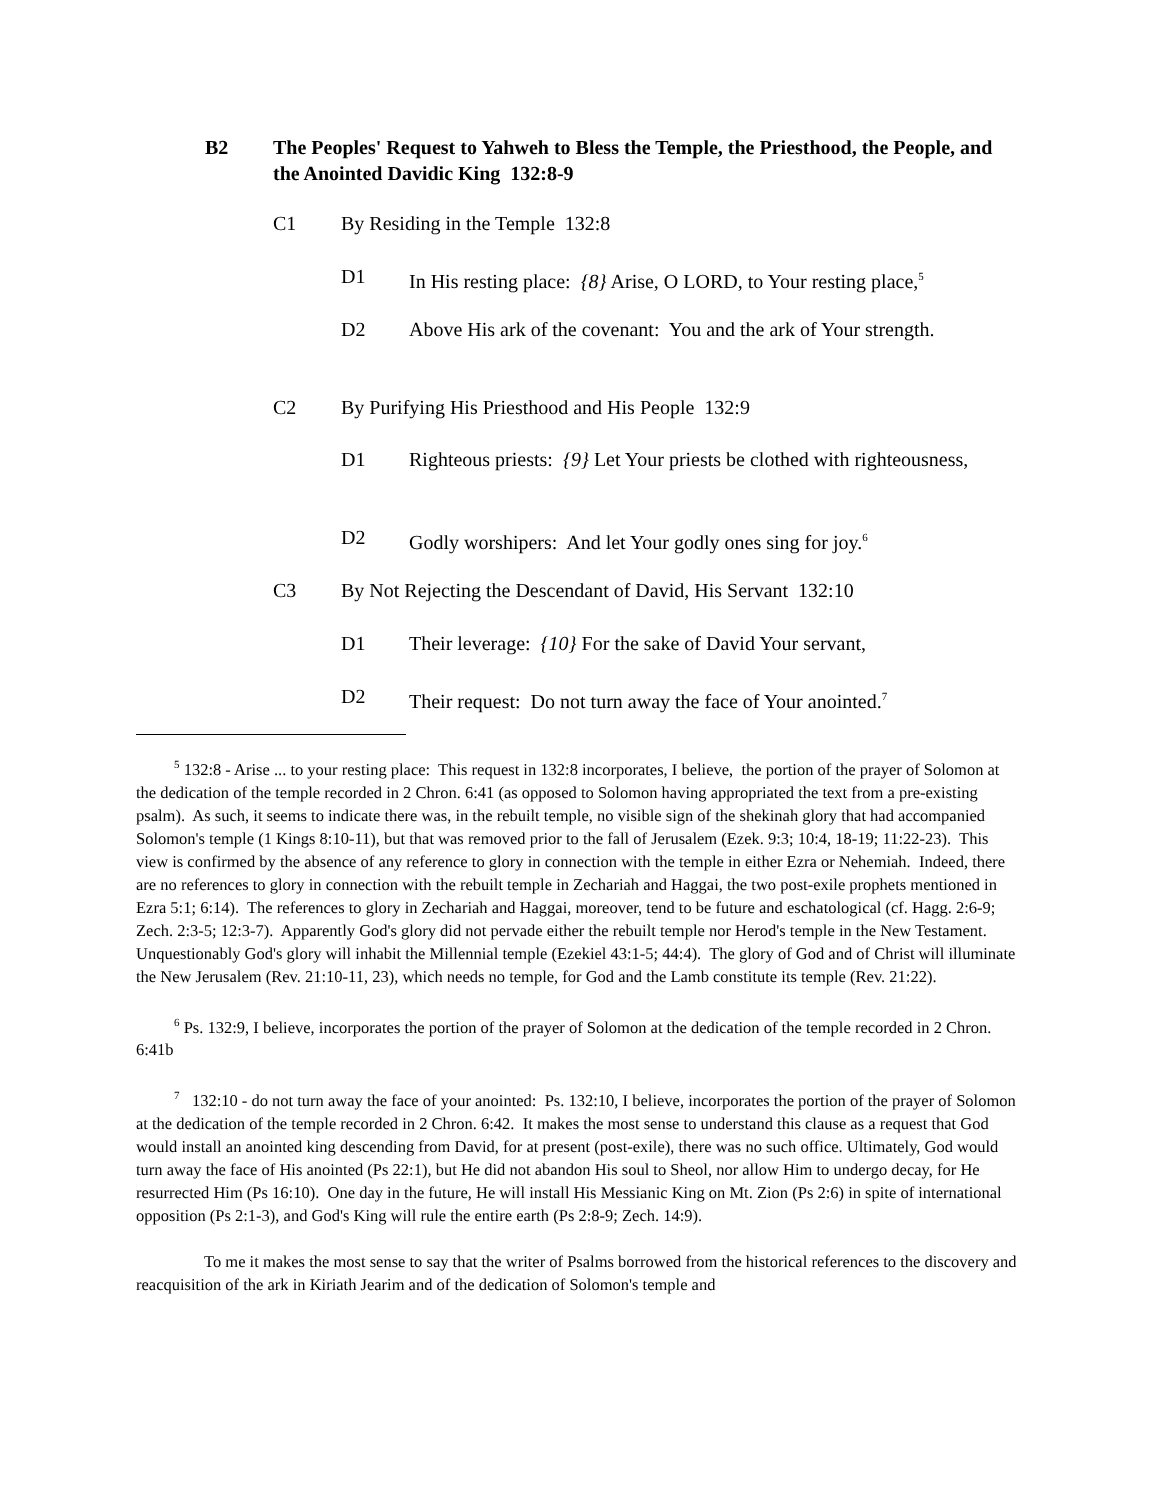B2 The Peoples' Request to Yahweh to Bless the Temple, the Priesthood, the People, and the Anointed Davidic King 132:8-9
C1 By Residing in the Temple 132:8
D1 In His resting place: {8} Arise, O LORD, to Your resting place,<sup>5</sup>
D2 Above His ark of the covenant: You and the ark of Your strength.
C2 By Purifying His Priesthood and His People 132:9
D1 Righteous priests: {9} Let Your priests be clothed with righteousness,
D2 Godly worshipers: And let Your godly ones sing for joy.<sup>6</sup>
C3 By Not Rejecting the Descendant of David, His Servant 132:10
D1 Their leverage: {10} For the sake of David Your servant,
D2 Their request: Do not turn away the face of Your anointed.<sup>7</sup>
<sup>5</sup> 132:8 - Arise ... to your resting place: This request in 132:8 incorporates, I believe, the portion of the prayer of Solomon at the dedication of the temple recorded in 2 Chron. 6:41 (as opposed to Solomon having appropriated the text from a pre-existing psalm). As such, it seems to indicate there was, in the rebuilt temple, no visible sign of the shekinah glory that had accompanied Solomon's temple (1 Kings 8:10-11), but that was removed prior to the fall of Jerusalem (Ezek. 9:3; 10:4, 18-19; 11:22-23). This view is confirmed by the absence of any reference to glory in connection with the temple in either Ezra or Nehemiah. Indeed, there are no references to glory in connection with the rebuilt temple in Zechariah and Haggai, the two post-exile prophets mentioned in Ezra 5:1; 6:14). The references to glory in Zechariah and Haggai, moreover, tend to be future and eschatological (cf. Hagg. 2:6-9; Zech. 2:3-5; 12:3-7). Apparently God's glory did not pervade either the rebuilt temple nor Herod's temple in the New Testament. Unquestionably God's glory will inhabit the Millennial temple (Ezekiel 43:1-5; 44:4). The glory of God and of Christ will illuminate the New Jerusalem (Rev. 21:10-11, 23), which needs no temple, for God and the Lamb constitute its temple (Rev. 21:22).
<sup>6</sup> Ps. 132:9, I believe, incorporates the portion of the prayer of Solomon at the dedication of the temple recorded in 2 Chron. 6:41b
<sup>7</sup> 132:10 - do not turn away the face of your anointed: Ps. 132:10, I believe, incorporates the portion of the prayer of Solomon at the dedication of the temple recorded in 2 Chron. 6:42. It makes the most sense to understand this clause as a request that God would install an anointed king descending from David, for at present (post-exile), there was no such office. Ultimately, God would turn away the face of His anointed (Ps 22:1), but He did not abandon His soul to Sheol, nor allow Him to undergo decay, for He resurrected Him (Ps 16:10). One day in the future, He will install His Messianic King on Mt. Zion (Ps 2:6) in spite of international opposition (Ps 2:1-3), and God's King will rule the entire earth (Ps 2:8-9; Zech. 14:9).
To me it makes the most sense to say that the writer of Psalms borrowed from the historical references to the discovery and reacquisition of the ark in Kiriath Jearim and of the dedication of Solomon's temple and